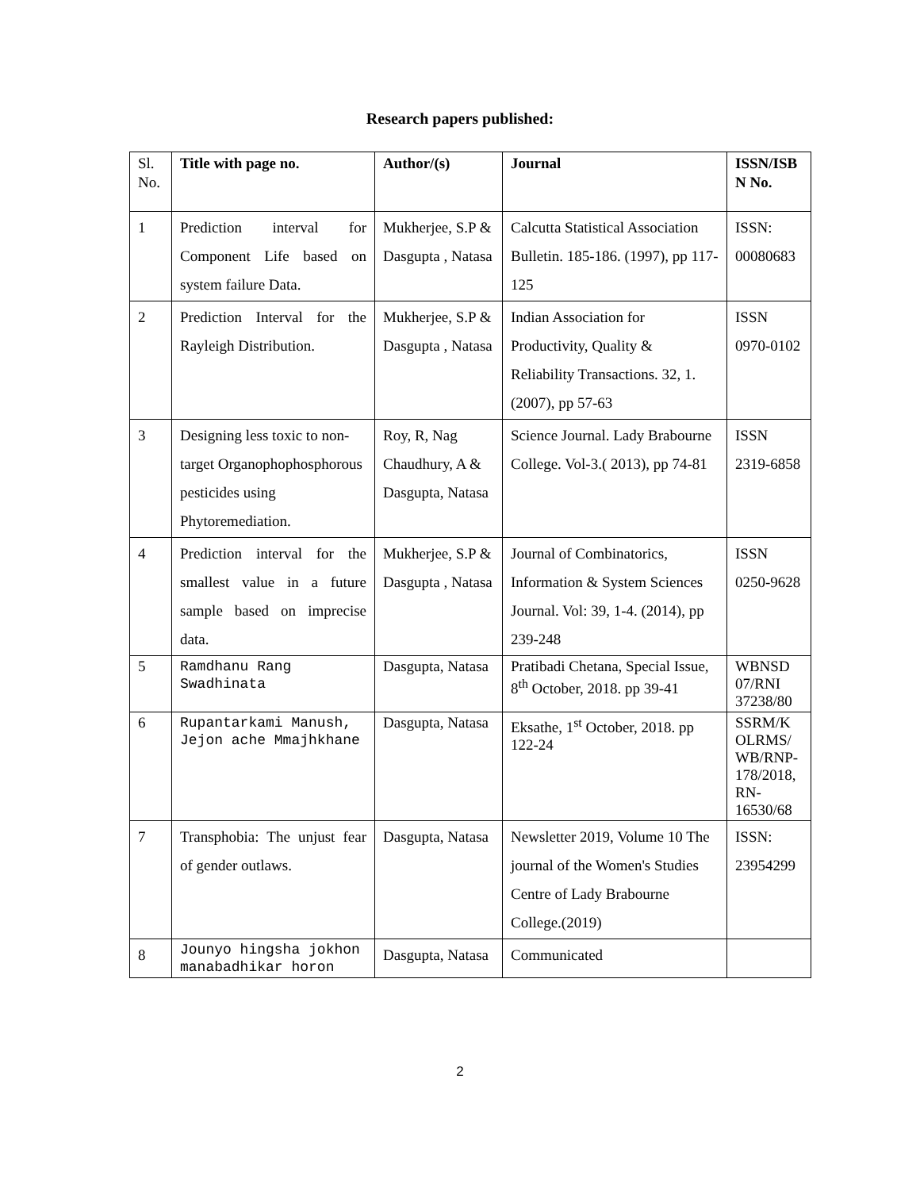Research papers published:
| Sl. No. | Title with page no. | Author/(s) | Journal | ISSN/ISB N No. |
| --- | --- | --- | --- | --- |
| 1 | Prediction interval for Component Life based on system failure Data. | Mukherjee, S.P & Dasgupta , Natasa | Calcutta Statistical Association Bulletin. 185-186. (1997), pp 117-125 | ISSN: 00080683 |
| 2 | Prediction Interval for the Rayleigh Distribution. | Mukherjee, S.P & Dasgupta , Natasa | Indian Association for Productivity, Quality & Reliability Transactions. 32, 1. (2007), pp 57-63 | ISSN 0970-0102 |
| 3 | Designing less toxic to non-target Organophophosphorous pesticides using Phytoremediation. | Roy, R, Nag Chaudhury, A & Dasgupta, Natasa | Science Journal. Lady Brabourne College. Vol-3.( 2013), pp 74-81 | ISSN 2319-6858 |
| 4 | Prediction interval for the smallest value in a future sample based on imprecise data. | Mukherjee, S.P & Dasgupta , Natasa | Journal of Combinatorics, Information & System Sciences Journal. Vol: 39, 1-4. (2014), pp 239-248 | ISSN 0250-9628 |
| 5 | Ramdhanu Rang Swadhinata | Dasgupta, Natasa | Pratibadi Chetana, Special Issue, 8<sup>th</sup> October, 2018. pp 39-41 | WBNSD 07/RNI 37238/80 |
| 6 | Rupantarkami Manush, Jejon ache Mmajhkhane | Dasgupta, Natasa | Eksathe, 1<sup>st</sup> October, 2018. pp 122-24 | SSRM/K OLRMS/ WB/RNP-178/2018, RN-16530/68 |
| 7 | Transphobia: The unjust fear of gender outlaws. | Dasgupta, Natasa | Newsletter 2019, Volume 10 The journal of the Women's Studies Centre of Lady Brabourne College.(2019) | ISSN: 23954299 |
| 8 | Jounyo hingsha jokhon manabadhikar horon | Dasgupta, Natasa | Communicated | |
2